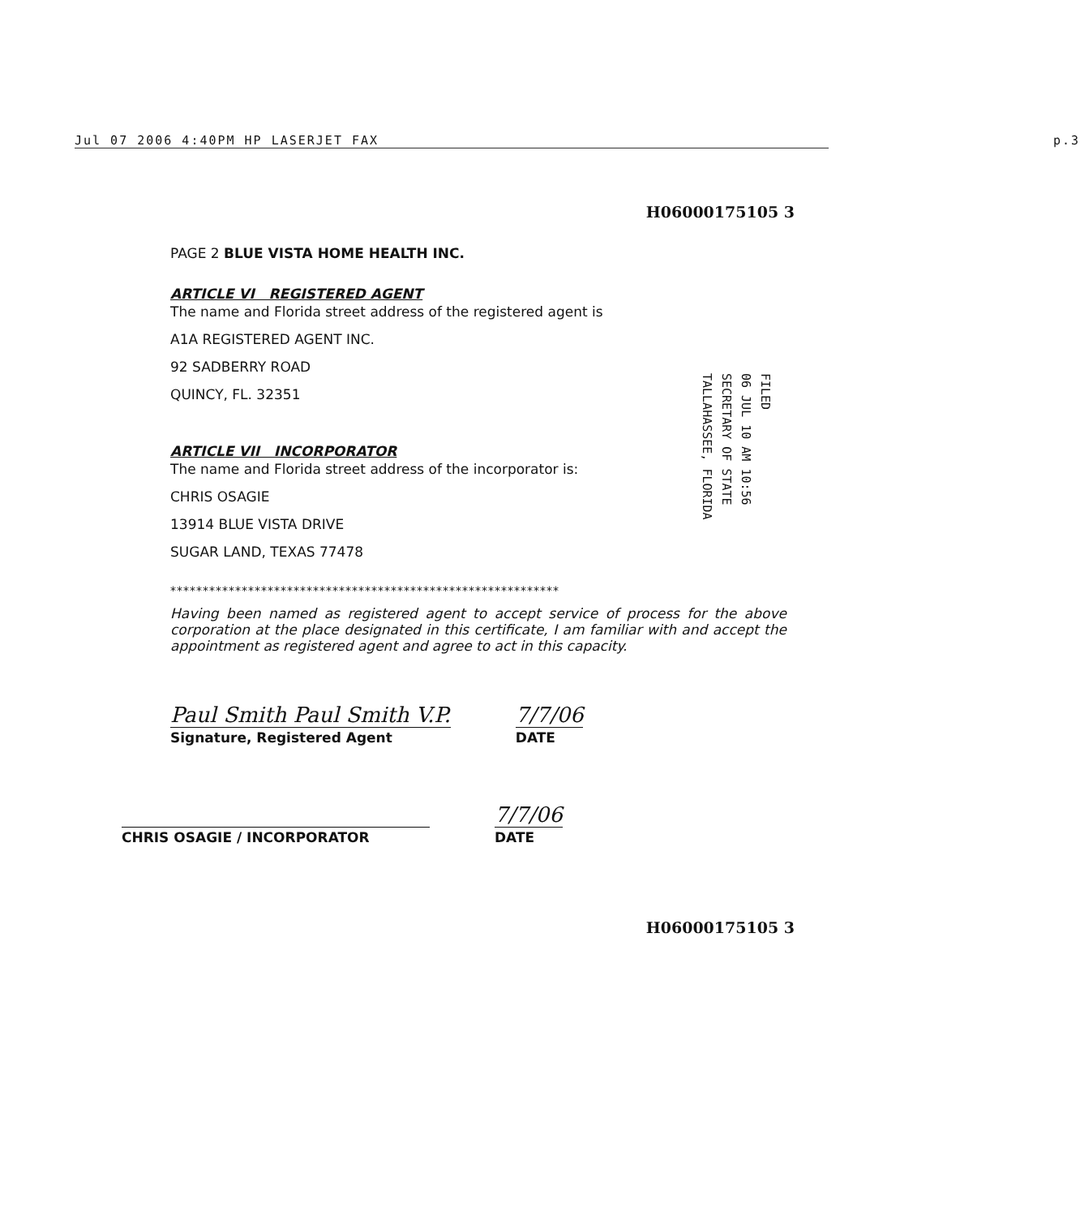Jul 07 2006 4:40PM HP LASERJET FAX p.3
H06000175105 3
PAGE 2 BLUE VISTA HOME HEALTH INC.
ARTICLE VI REGISTERED AGENT
The name and Florida street address of the registered agent is
A1A REGISTERED AGENT INC.
92 SADBERRY ROAD
QUINCY, FL. 32351
ARTICLE VII INCORPORATOR
The name and Florida street address of the incorporator is:
CHRIS OSAGIE
13914 BLUE VISTA DRIVE
SUGAR LAND, TEXAS 77478
************************************************************
Having been named as registered agent to accept service of process for the above corporation at the place designated in this certificate, I am familiar with and accept the appointment as registered agent and agree to act in this capacity.
Paul Smith Paul Smith V.P.
Signature, Registered Agent
7/7/06
DATE
CHRIS OSAGIE / INCORPORATOR
7/7/06
DATE
H06000175105 3
FILED
06 JUL 10 AM 10:56
SECRETARY OF STATE
TALLAHASSEE, FLORIDA